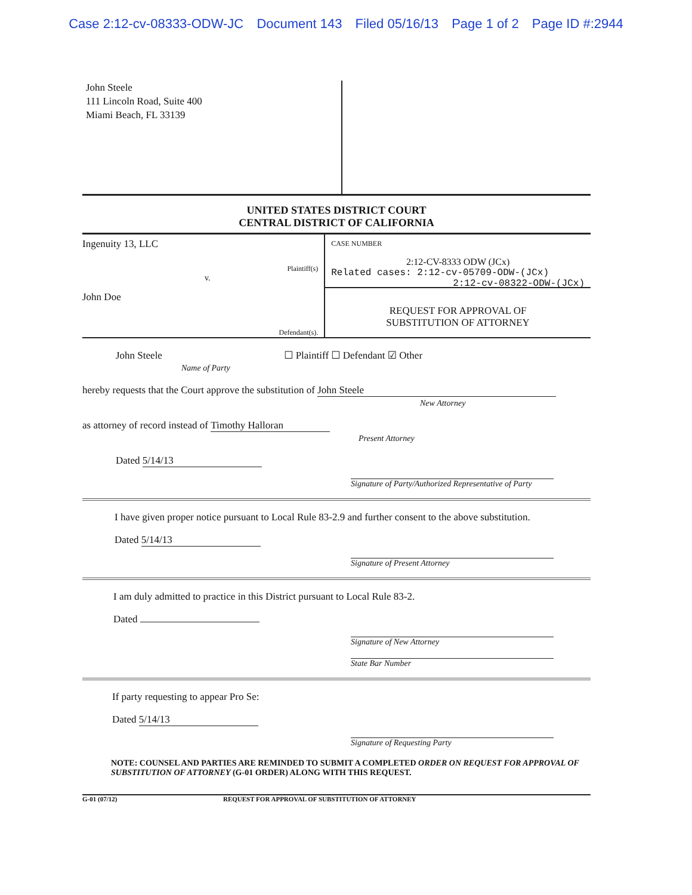Case 2:12-cv-08333-ODW-JC Document 143 Filed 05/16/13 Page 1 of 2 Page ID #:2944
John Steele
111 Lincoln Road, Suite 400
Miami Beach, FL 33139
UNITED STATES DISTRICT COURT
CENTRAL DISTRICT OF CALIFORNIA
Ingenuity 13, LLC
Plaintiff(s)
v.
John Doe
Defendant(s).
CASE NUMBER
2:12-CV-8333 ODW (JCx)
Related cases: 2:12-cv-05709-ODW-(JCx)
2:12-cv-08322-ODW-(JCx)
REQUEST FOR APPROVAL OF
SUBSTITUTION OF ATTORNEY
John Steele ☐ Plaintiff ☐ Defendant ☑ Other
Name of Party
hereby requests that the Court approve the substitution of John Steele
New Attorney
as attorney of record instead of Timothy Halloran
Present Attorney
Dated 5/14/13
Signature of Party/Authorized Representative of Party
I have given proper notice pursuant to Local Rule 83-2.9 and further consent to the above substitution.
Dated 5/14/13
Signature of Present Attorney
I am duly admitted to practice in this District pursuant to Local Rule 83-2.
Dated
Signature of New Attorney
State Bar Number
If party requesting to appear Pro Se:
Dated 5/14/13
Signature of Requesting Party
NOTE: COUNSEL AND PARTIES ARE REMINDED TO SUBMIT A COMPLETED ORDER ON REQUEST FOR APPROVAL OF SUBSTITUTION OF ATTORNEY (G-01 ORDER) ALONG WITH THIS REQUEST.
G-01 (07/12) REQUEST FOR APPROVAL OF SUBSTITUTION OF ATTORNEY